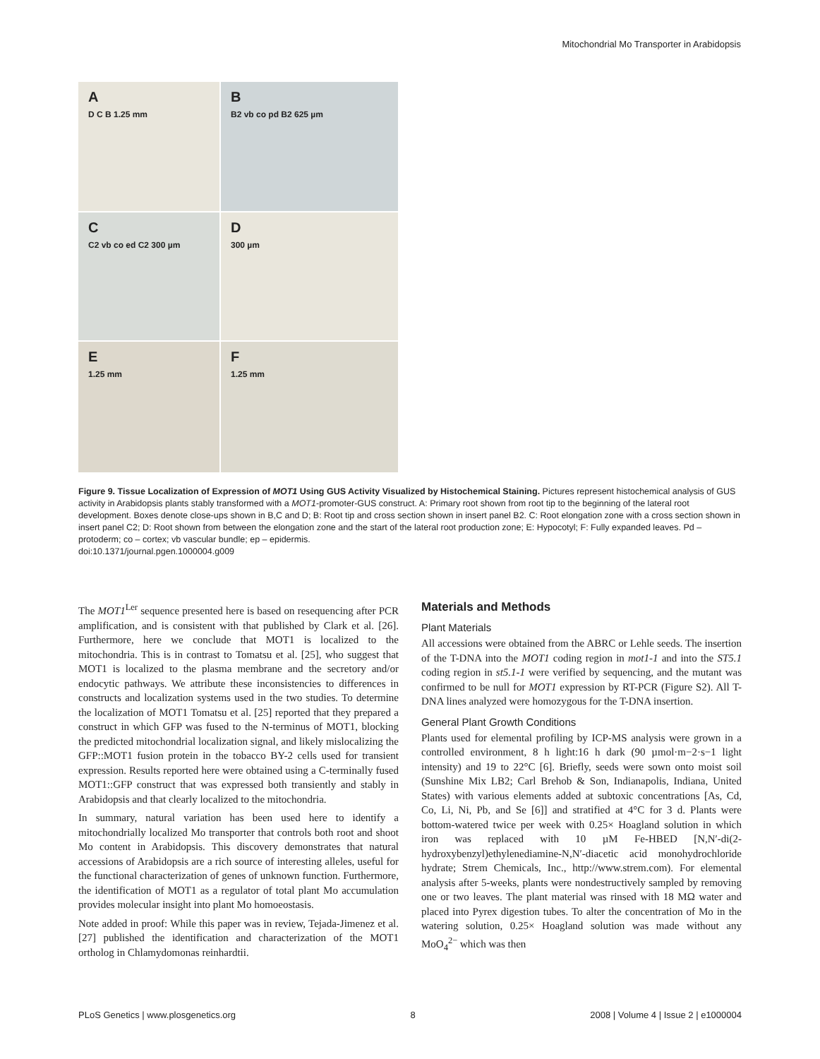Mitochondrial Mo Transporter in Arabidopsis
A
D C B 1.25 mm
B
B2 vb co pd B2 625 µm
C
C2 vb co ed C2 300 µm
D
300 µm
E
1.25 mm
F
1.25 mm
Figure 9. Tissue Localization of Expression of MOT1 Using GUS Activity Visualized by Histochemical Staining. Pictures represent histochemical analysis of GUS activity in Arabidopsis plants stably transformed with a MOT1-promoter-GUS construct. A: Primary root shown from root tip to the beginning of the lateral root development. Boxes denote close-ups shown in B,C and D; B: Root tip and cross section shown in insert panel B2. C: Root elongation zone with a cross section shown in insert panel C2; D: Root shown from between the elongation zone and the start of the lateral root production zone; E: Hypocotyl; F: Fully expanded leaves. Pd – protoderm; co – cortex; vb vascular bundle; ep – epidermis.
doi:10.1371/journal.pgen.1000004.g009
The MOT1<sup>Ler</sup> sequence presented here is based on resequencing after PCR amplification, and is consistent with that published by Clark et al. [26]. Furthermore, here we conclude that MOT1 is localized to the mitochondria. This is in contrast to Tomatsu et al. [25], who suggest that MOT1 is localized to the plasma membrane and the secretory and/or endocytic pathways. We attribute these inconsistencies to differences in constructs and localization systems used in the two studies. To determine the localization of MOT1 Tomatsu et al. [25] reported that they prepared a construct in which GFP was fused to the N-terminus of MOT1, blocking the predicted mitochondrial localization signal, and likely mislocalizing the GFP::MOT1 fusion protein in the tobacco BY-2 cells used for transient expression. Results reported here were obtained using a C-terminally fused MOT1::GFP construct that was expressed both transiently and stably in Arabidopsis and that clearly localized to the mitochondria.
In summary, natural variation has been used here to identify a mitochondrially localized Mo transporter that controls both root and shoot Mo content in Arabidopsis. This discovery demonstrates that natural accessions of Arabidopsis are a rich source of interesting alleles, useful for the functional characterization of genes of unknown function. Furthermore, the identification of MOT1 as a regulator of total plant Mo accumulation provides molecular insight into plant Mo homoeostasis.
Note added in proof: While this paper was in review, Tejada-Jimenez et al. [27] published the identification and characterization of the MOT1 ortholog in Chlamydomonas reinhardtii.
Materials and Methods
Plant Materials
All accessions were obtained from the ABRC or Lehle seeds. The insertion of the T-DNA into the MOT1 coding region in mot1-1 and into the ST5.1 coding region in st5.1-1 were verified by sequencing, and the mutant was confirmed to be null for MOT1 expression by RT-PCR (Figure S2). All T-DNA lines analyzed were homozygous for the T-DNA insertion.
General Plant Growth Conditions
Plants used for elemental profiling by ICP-MS analysis were grown in a controlled environment, 8 h light:16 h dark (90 µmol·m−2·s−1 light intensity) and 19 to 22°C [6]. Briefly, seeds were sown onto moist soil (Sunshine Mix LB2; Carl Brehob & Son, Indianapolis, Indiana, United States) with various elements added at subtoxic concentrations [As, Cd, Co, Li, Ni, Pb, and Se [6]] and stratified at 4°C for 3 d. Plants were bottom-watered twice per week with 0.25× Hoagland solution in which iron was replaced with 10 µM Fe-HBED [N,N′-di(2-hydroxybenzyl)ethylenediamine-N,N′-diacetic acid monohydrochloride hydrate; Strem Chemicals, Inc., http://www.strem.com). For elemental analysis after 5-weeks, plants were nondestructively sampled by removing one or two leaves. The plant material was rinsed with 18 MΩ water and placed into Pyrex digestion tubes. To alter the concentration of Mo in the watering solution, 0.25× Hoagland solution was made without any MoO<sub>4</sub><sup>2−</sup> which was then
PLoS Genetics | www.plosgenetics.org 8 2008 | Volume 4 | Issue 2 | e1000004